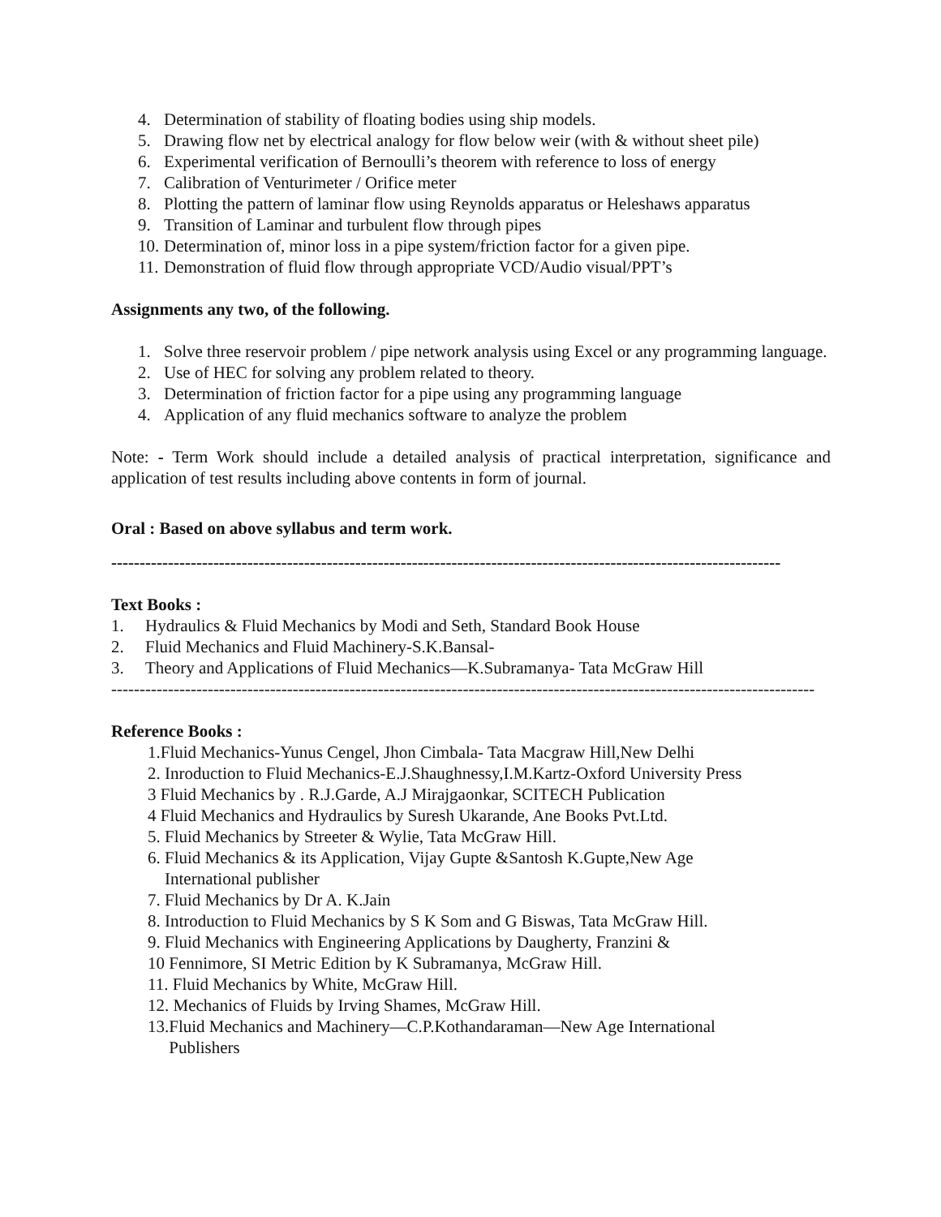4. Determination of stability of floating bodies using ship models.
5. Drawing flow net by electrical analogy for flow below weir (with & without sheet pile)
6. Experimental verification of Bernoulli’s theorem with reference to loss of energy
7. Calibration of Venturimeter / Orifice meter
8. Plotting the pattern of laminar flow using Reynolds apparatus or Heleshaws apparatus
9. Transition of Laminar and turbulent flow through pipes
10. Determination of, minor loss in a pipe system/friction factor for a given pipe.
11. Demonstration of fluid flow through appropriate VCD/Audio visual/PPT’s
Assignments any two, of the following.
1. Solve three reservoir problem / pipe network analysis using Excel or any programming language.
2. Use of HEC for solving any problem related to theory.
3. Determination of friction factor for a pipe using any programming language
4. Application of any fluid mechanics software to analyze the problem
Note: - Term Work should include a detailed analysis of practical interpretation, significance and application of test results including above contents in form of journal.
Oral : Based on above syllabus and term work.
----------------------------------------------------------------------------------------------------------------------
Text Books :
1. Hydraulics & Fluid Mechanics by Modi and Seth, Standard Book House
2. Fluid Mechanics and Fluid Machinery-S.K.Bansal-
3. Theory and Applications of Fluid Mechanics—K.Subramanya- Tata McGraw Hill
----------------------------------------------------------------------------------------------------------------------------
Reference Books :
1.Fluid Mechanics-Yunus Cengel, Jhon Cimbala- Tata Macgraw Hill,New Delhi
2. Inroduction to Fluid Mechanics-E.J.Shaughnessy,I.M.Kartz-Oxford University Press
3 Fluid Mechanics by . R.J.Garde, A.J Mirajgaonkar, SCITECH Publication
4 Fluid Mechanics and Hydraulics by Suresh Ukarande, Ane Books Pvt.Ltd.
5. Fluid Mechanics by Streeter & Wylie, Tata McGraw Hill.
6. Fluid Mechanics & its Application, Vijay Gupte &Santosh K.Gupte,New Age
International publisher
7. Fluid Mechanics by Dr A. K.Jain
8. Introduction to Fluid Mechanics by S K Som and G Biswas, Tata McGraw Hill.
9. Fluid Mechanics with Engineering Applications by Daugherty, Franzini &
10 Fennimore, SI Metric Edition by K Subramanya, McGraw Hill.
11. Fluid Mechanics by White, McGraw Hill.
12. Mechanics of Fluids by Irving Shames, McGraw Hill.
13.Fluid Mechanics and Machinery—C.P.Kothandaraman—New Age International
Publishers